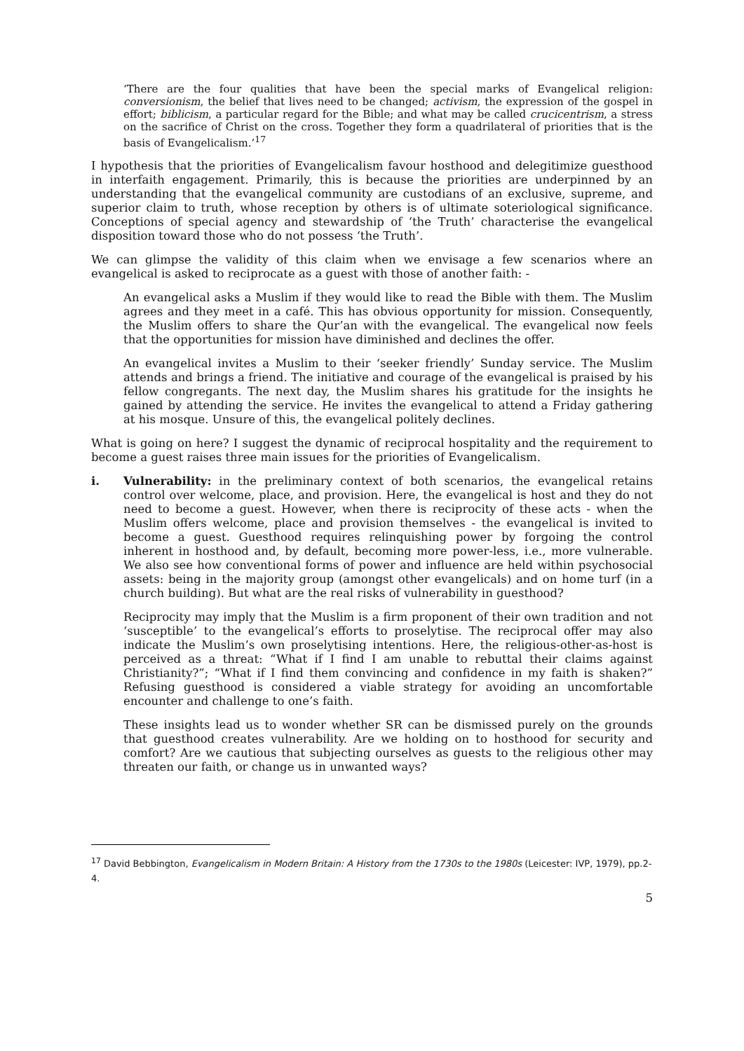‘There are the four qualities that have been the special marks of Evangelical religion: conversionism, the belief that lives need to be changed; activism, the expression of the gospel in effort; biblicism, a particular regard for the Bible; and what may be called crucicentrism, a stress on the sacrifice of Christ on the cross. Together they form a quadrilateral of priorities that is the basis of Evangelicalism.’<sup>17</sup>
I hypothesis that the priorities of Evangelicalism favour hosthood and delegitimize guesthood in interfaith engagement. Primarily, this is because the priorities are underpinned by an understanding that the evangelical community are custodians of an exclusive, supreme, and superior claim to truth, whose reception by others is of ultimate soteriological significance. Conceptions of special agency and stewardship of ‘the Truth’ characterise the evangelical disposition toward those who do not possess ‘the Truth’.
We can glimpse the validity of this claim when we envisage a few scenarios where an evangelical is asked to reciprocate as a guest with those of another faith: -
An evangelical asks a Muslim if they would like to read the Bible with them. The Muslim agrees and they meet in a café. This has obvious opportunity for mission. Consequently, the Muslim offers to share the Qur’an with the evangelical. The evangelical now feels that the opportunities for mission have diminished and declines the offer.
An evangelical invites a Muslim to their ‘seeker friendly’ Sunday service. The Muslim attends and brings a friend. The initiative and courage of the evangelical is praised by his fellow congregants. The next day, the Muslim shares his gratitude for the insights he gained by attending the service. He invites the evangelical to attend a Friday gathering at his mosque. Unsure of this, the evangelical politely declines.
What is going on here? I suggest the dynamic of reciprocal hospitality and the requirement to become a guest raises three main issues for the priorities of Evangelicalism.
i. Vulnerability: in the preliminary context of both scenarios, the evangelical retains control over welcome, place, and provision. Here, the evangelical is host and they do not need to become a guest. However, when there is reciprocity of these acts - when the Muslim offers welcome, place and provision themselves - the evangelical is invited to become a guest. Guesthood requires relinquishing power by forgoing the control inherent in hosthood and, by default, becoming more power-less, i.e., more vulnerable. We also see how conventional forms of power and influence are held within psychosocial assets: being in the majority group (amongst other evangelicals) and on home turf (in a church building). But what are the real risks of vulnerability in guesthood?
Reciprocity may imply that the Muslim is a firm proponent of their own tradition and not ‘susceptible’ to the evangelical’s efforts to proselytise. The reciprocal offer may also indicate the Muslim’s own proselytising intentions. Here, the religious-other-as-host is perceived as a threat: “What if I find I am unable to rebuttal their claims against Christianity?”; “What if I find them convincing and confidence in my faith is shaken?” Refusing guesthood is considered a viable strategy for avoiding an uncomfortable encounter and challenge to one’s faith.
These insights lead us to wonder whether SR can be dismissed purely on the grounds that guesthood creates vulnerability. Are we holding on to hosthood for security and comfort? Are we cautious that subjecting ourselves as guests to the religious other may threaten our faith, or change us in unwanted ways?
<sup>17</sup> David Bebbington, Evangelicalism in Modern Britain: A History from the 1730s to the 1980s (Leicester: IVP, 1979), pp.2-4.
5